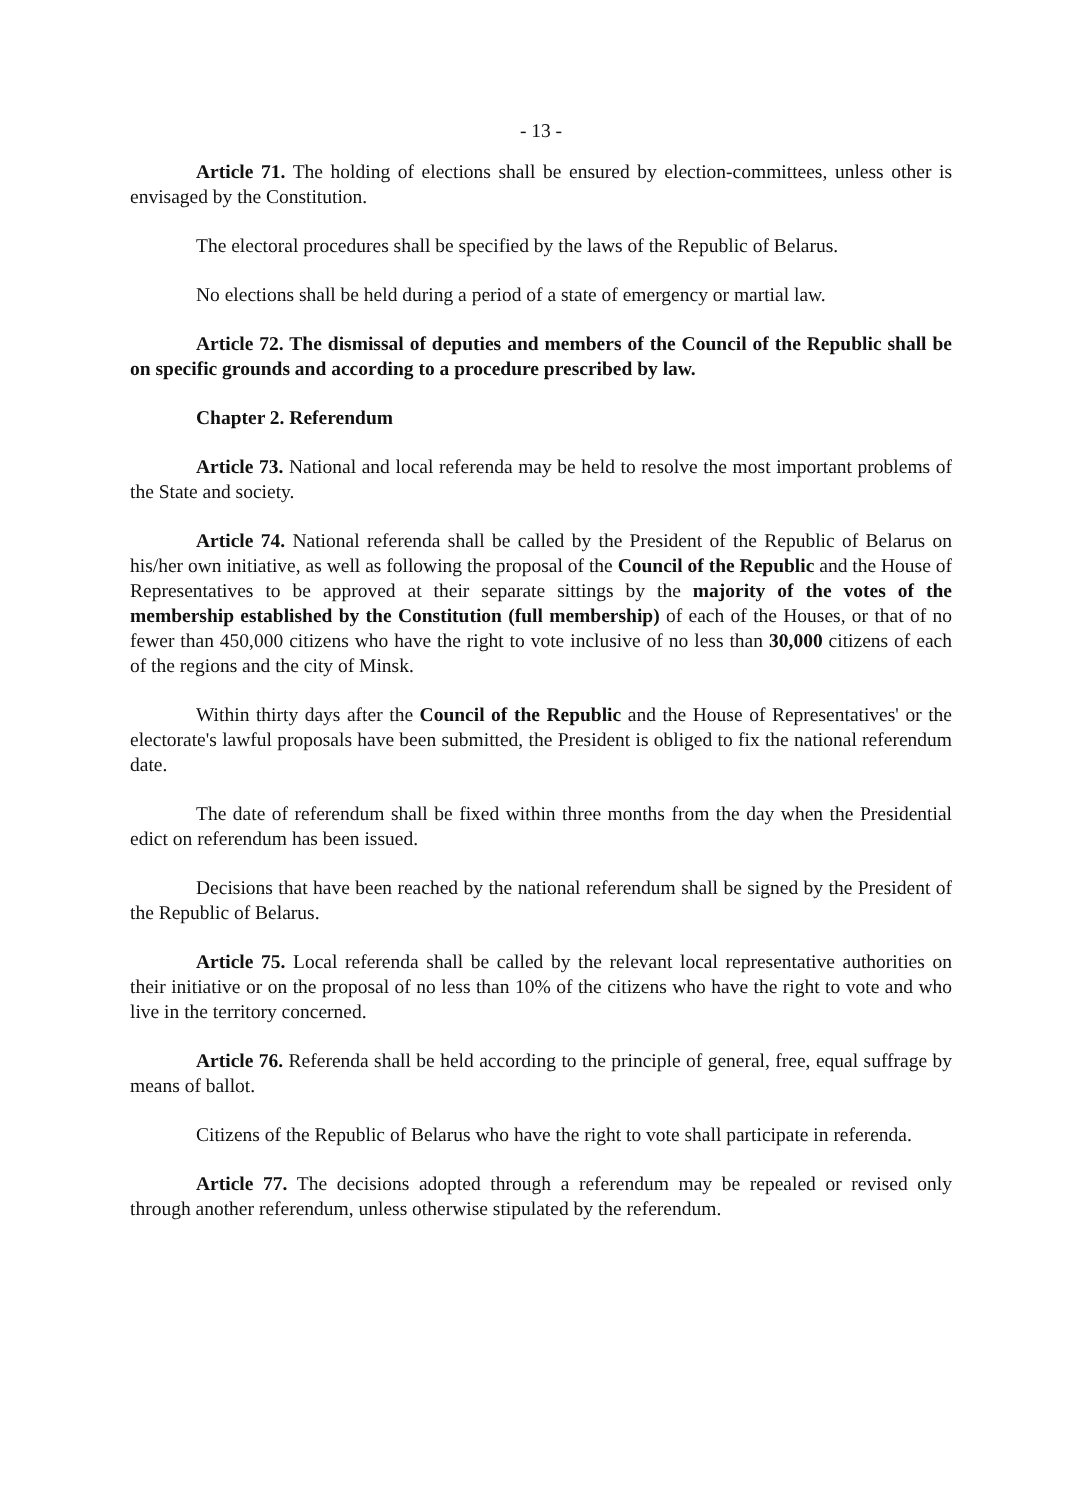- 13 -
Article 71. The holding of elections shall be ensured by election-committees, unless other is envisaged by the Constitution.
The electoral procedures shall be specified by the laws of the Republic of Belarus.
No elections shall be held during a period of a state of emergency or martial law.
Article 72. The dismissal of deputies and members of the Council of the Republic shall be on specific grounds and according to a procedure prescribed by law.
Chapter 2. Referendum
Article 73. National and local referenda may be held to resolve the most important problems of the State and society.
Article 74. National referenda shall be called by the President of the Republic of Belarus on his/her own initiative, as well as following the proposal of the Council of the Republic and the House of Representatives to be approved at their separate sittings by the majority of the votes of the membership established by the Constitution (full membership) of each of the Houses, or that of no fewer than 450,000 citizens who have the right to vote inclusive of no less than 30,000 citizens of each of the regions and the city of Minsk.
Within thirty days after the Council of the Republic and the House of Representatives' or the electorate's lawful proposals have been submitted, the President is obliged to fix the national referendum date.
The date of referendum shall be fixed within three months from the day when the Presidential edict on referendum has been issued.
Decisions that have been reached by the national referendum shall be signed by the President of the Republic of Belarus.
Article 75. Local referenda shall be called by the relevant local representative authorities on their initiative or on the proposal of no less than 10% of the citizens who have the right to vote and who live in the territory concerned.
Article 76. Referenda shall be held according to the principle of general, free, equal suffrage by means of ballot.
Citizens of the Republic of Belarus who have the right to vote shall participate in referenda.
Article 77. The decisions adopted through a referendum may be repealed or revised only through another referendum, unless otherwise stipulated by the referendum.